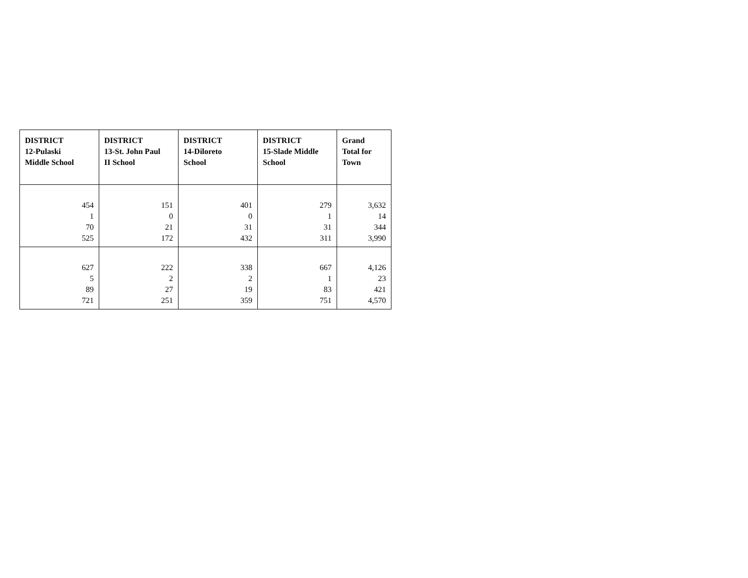| DISTRICT 12-Pulaski Middle School | DISTRICT 13-St. John Paul II School | DISTRICT 14-Diloreto School | DISTRICT 15-Slade Middle School | Grand Total for Town |
| --- | --- | --- | --- | --- |
| 454 1 70 525 | 151 0 21 172 | 401 0 31 432 | 279 1 31 311 | 3,632 14 344 3,990 |
| 627 5 89 721 | 222 2 27 251 | 338 2 19 359 | 667 1 83 751 | 4,126 23 421 4,570 |